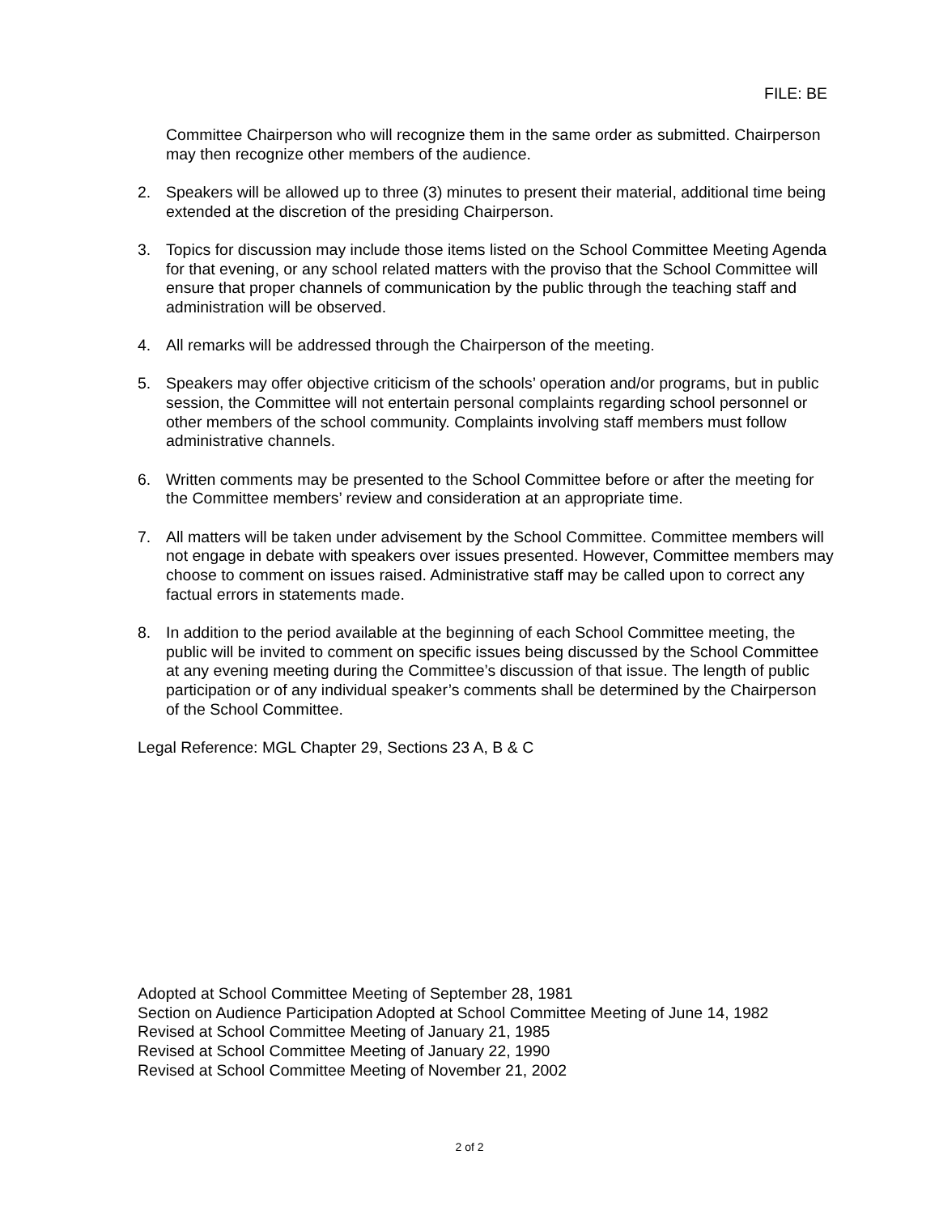FILE: BE
Committee Chairperson who will recognize them in the same order as submitted. Chairperson may then recognize other members of the audience.
2. Speakers will be allowed up to three (3) minutes to present their material, additional time being extended at the discretion of the presiding Chairperson.
3. Topics for discussion may include those items listed on the School Committee Meeting Agenda for that evening, or any school related matters with the proviso that the School Committee will ensure that proper channels of communication by the public through the teaching staff and administration will be observed.
4. All remarks will be addressed through the Chairperson of the meeting.
5. Speakers may offer objective criticism of the schools’ operation and/or programs, but in public session, the Committee will not entertain personal complaints regarding school personnel or other members of the school community. Complaints involving staff members must follow administrative channels.
6. Written comments may be presented to the School Committee before or after the meeting for the Committee members’ review and consideration at an appropriate time.
7. All matters will be taken under advisement by the School Committee. Committee members will not engage in debate with speakers over issues presented. However, Committee members may choose to comment on issues raised. Administrative staff may be called upon to correct any factual errors in statements made.
8. In addition to the period available at the beginning of each School Committee meeting, the public will be invited to comment on specific issues being discussed by the School Committee at any evening meeting during the Committee’s discussion of that issue. The length of public participation or of any individual speaker’s comments shall be determined by the Chairperson of the School Committee.
Legal Reference: MGL Chapter 29, Sections 23 A, B & C
Adopted at School Committee Meeting of September 28, 1981
Section on Audience Participation Adopted at School Committee Meeting of June 14, 1982
Revised at School Committee Meeting of January 21, 1985
Revised at School Committee Meeting of January 22, 1990
Revised at School Committee Meeting of November 21, 2002
2 of 2